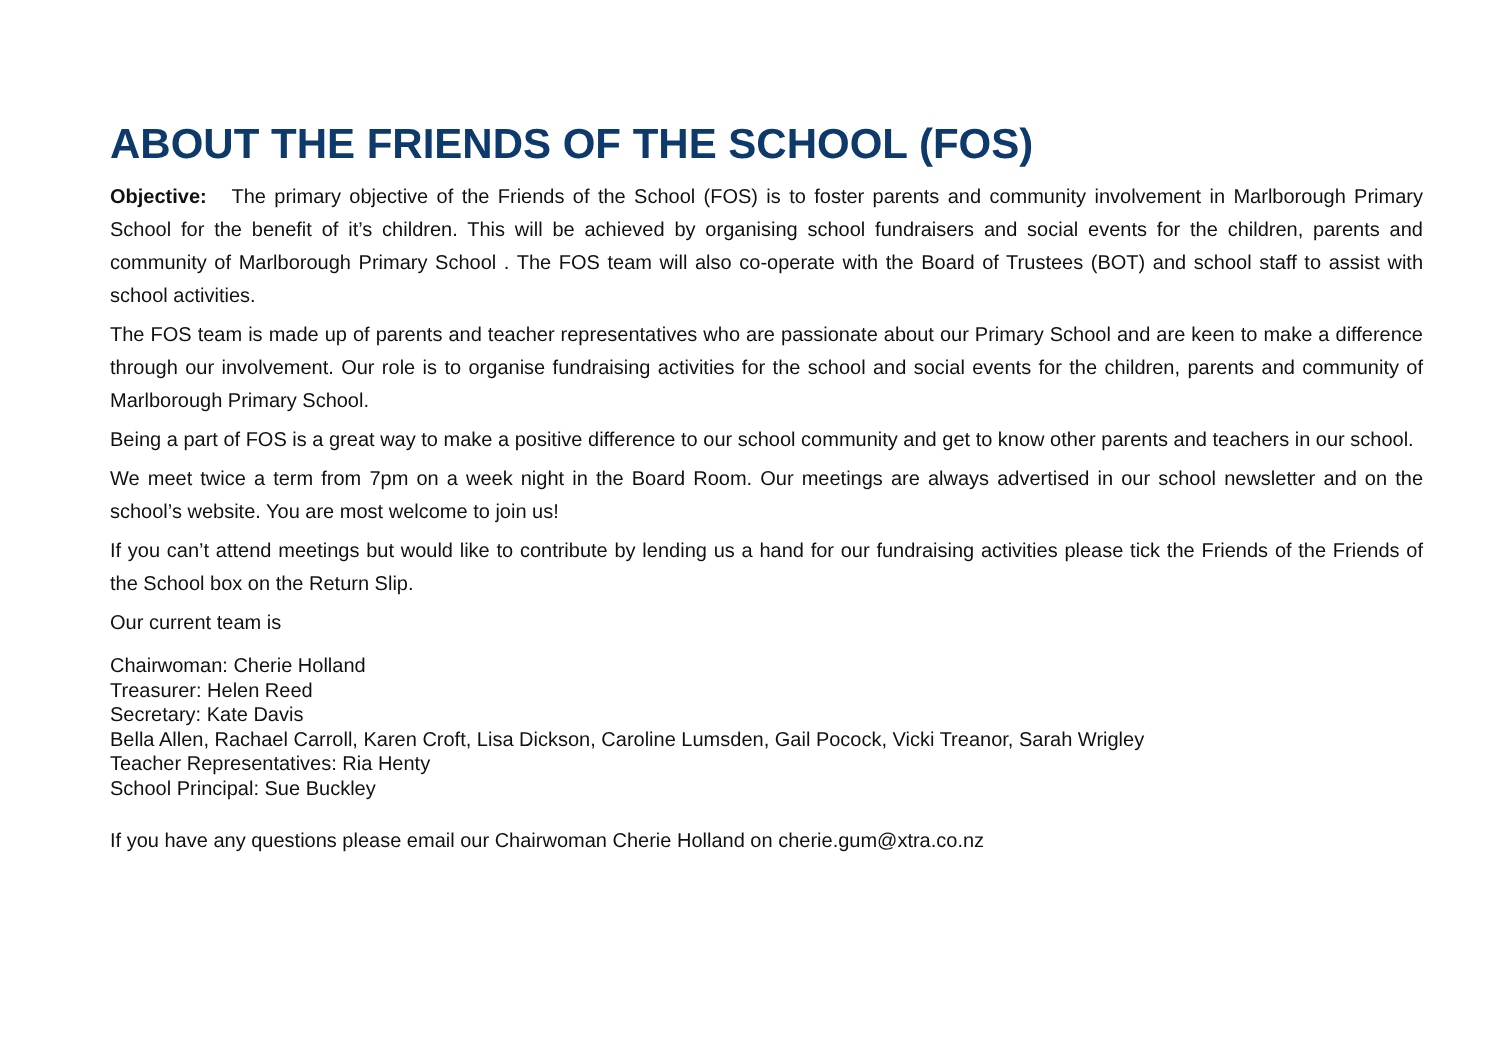ABOUT THE FRIENDS OF THE SCHOOL (FOS)
Objective: The primary objective of the Friends of the School (FOS) is to foster parents and community involvement in Marlborough Primary School for the benefit of it’s children. This will be achieved by organising school fundraisers and social events for the children, parents and community of Marlborough Primary School . The FOS team will also co-operate with the Board of Trustees (BOT) and school staff to assist with school activities.
The FOS team is made up of parents and teacher representatives who are passionate about our Primary School and are keen to make a difference through our involvement. Our role is to organise fundraising activities for the school and social events for the children, parents and community of Marlborough Primary School.
Being a part of FOS is a great way to make a positive difference to our school community and get to know other parents and teachers in our school.
We meet twice a term from 7pm on a week night in the Board Room. Our meetings are always advertised in our school newsletter and on the school’s website. You are most welcome to join us!
If you can’t attend meetings but would like to contribute by lending us a hand for our fundraising activities please tick the Friends of the Friends of the School box on the Return Slip.
Our current team is
Chairwoman: Cherie Holland
Treasurer: Helen Reed
Secretary: Kate Davis
Bella Allen, Rachael Carroll, Karen Croft, Lisa Dickson, Caroline Lumsden, Gail Pocock, Vicki Treanor, Sarah Wrigley
Teacher Representatives: Ria Henty
School Principal: Sue Buckley
If you have any questions please email our Chairwoman Cherie Holland on cherie.gum@xtra.co.nz